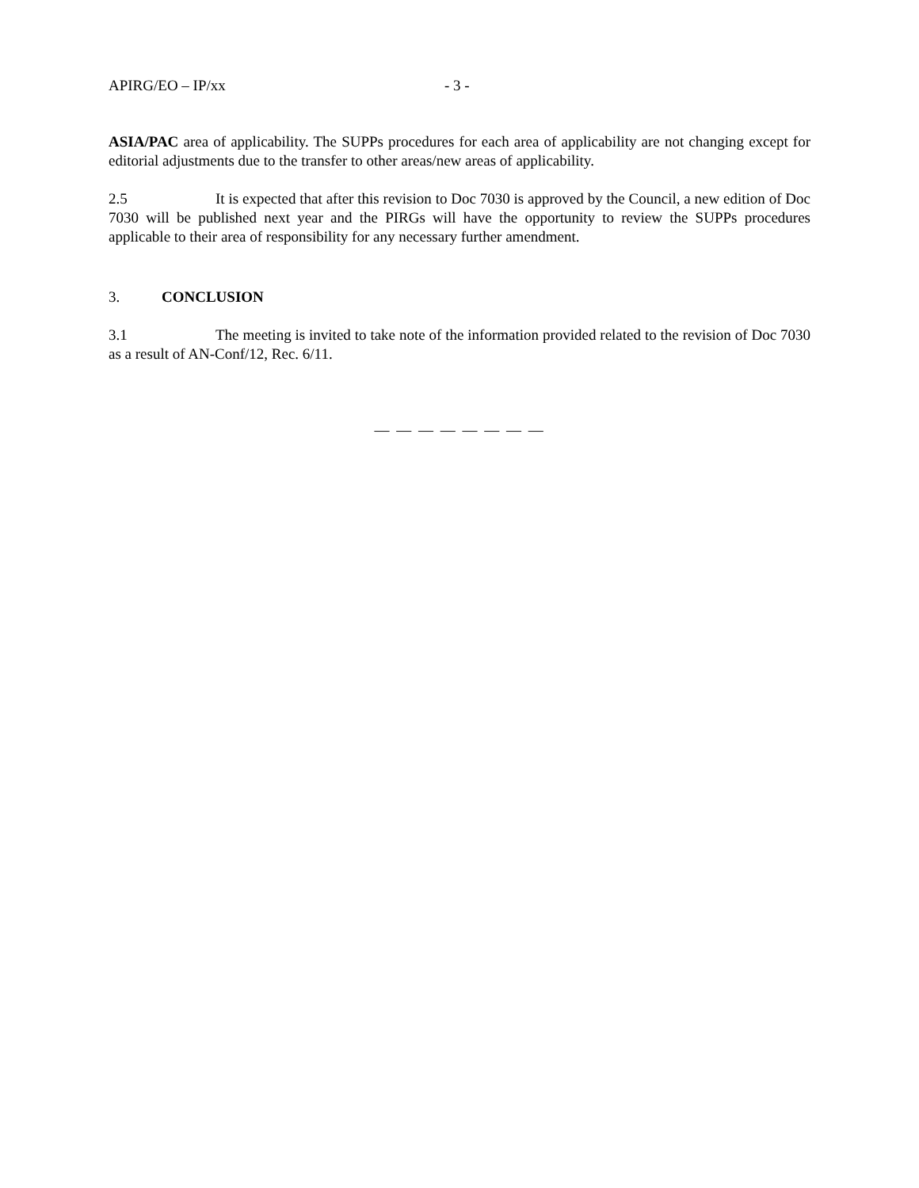APIRG/EO – IP/xx - 3 -
ASIA/PAC area of applicability. The SUPPs procedures for each area of applicability are not changing except for editorial adjustments due to the transfer to other areas/new areas of applicability.
2.5 It is expected that after this revision to Doc 7030 is approved by the Council, a new edition of Doc 7030 will be published next year and the PIRGs will have the opportunity to review the SUPPs procedures applicable to their area of responsibility for any necessary further amendment.
3. CONCLUSION
3.1 The meeting is invited to take note of the information provided related to the revision of Doc 7030 as a result of AN-Conf/12, Rec. 6/11.
— — — — — — — —